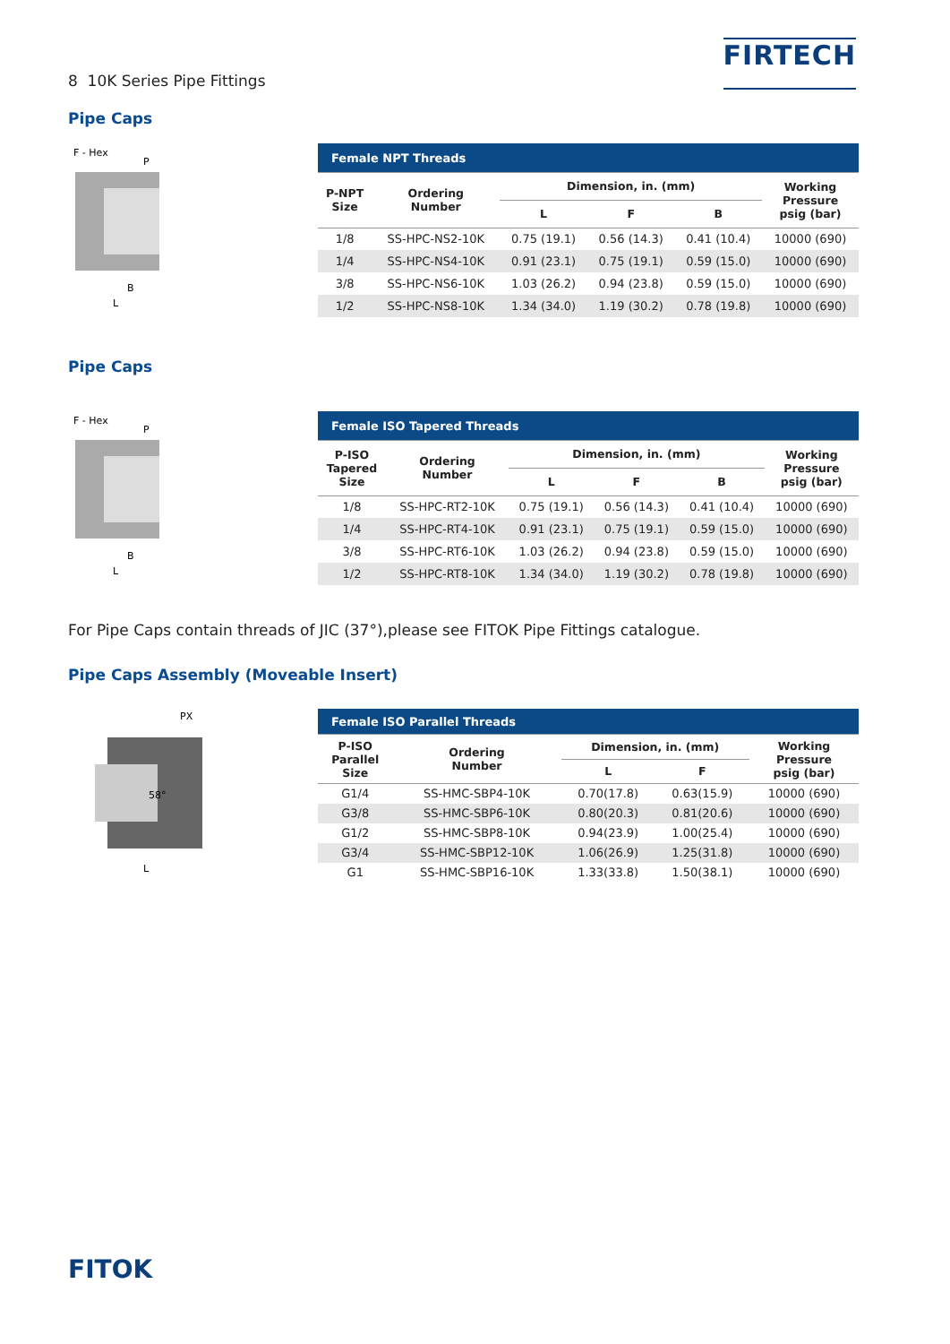8 10K Series Pipe Fittings
FIRTECH
Pipe Caps
F - Hex
P
B
L
| Female NPT Threads | | | | | |
| --- | --- | --- | --- | --- | --- |
| P-NPT Size | Ordering Number | Dimension, in. (mm) | | | Working Pressure psig (bar) |
| | | L | F | B | |
| 1/8 | SS-HPC-NS2-10K | 0.75 (19.1) | 0.56 (14.3) | 0.41 (10.4) | 10000 (690) |
| 1/4 | SS-HPC-NS4-10K | 0.91 (23.1) | 0.75 (19.1) | 0.59 (15.0) | 10000 (690) |
| 3/8 | SS-HPC-NS6-10K | 1.03 (26.2) | 0.94 (23.8) | 0.59 (15.0) | 10000 (690) |
| 1/2 | SS-HPC-NS8-10K | 1.34 (34.0) | 1.19 (30.2) | 0.78 (19.8) | 10000 (690) |
Pipe Caps
F - Hex
P
B
L
| Female ISO Tapered Threads | | | | | |
| --- | --- | --- | --- | --- | --- |
| P-ISO Tapered Size | Ordering Number | Dimension, in. (mm) | | | Working Pressure psig (bar) |
| | | L | F | B | |
| 1/8 | SS-HPC-RT2-10K | 0.75 (19.1) | 0.56 (14.3) | 0.41 (10.4) | 10000 (690) |
| 1/4 | SS-HPC-RT4-10K | 0.91 (23.1) | 0.75 (19.1) | 0.59 (15.0) | 10000 (690) |
| 3/8 | SS-HPC-RT6-10K | 1.03 (26.2) | 0.94 (23.8) | 0.59 (15.0) | 10000 (690) |
| 1/2 | SS-HPC-RT8-10K | 1.34 (34.0) | 1.19 (30.2) | 0.78 (19.8) | 10000 (690) |
For Pipe Caps contain threads of JIC (37°),please see FITOK Pipe Fittings catalogue.
Pipe Caps Assembly (Moveable Insert)
PX
58°
L
| Female ISO Parallel Threads | | | | |
| --- | --- | --- | --- | --- |
| P-ISO Parallel Size | Ordering Number | Dimension, in. (mm) | | Working Pressure psig (bar) |
| | | L | F | |
| G1/4 | SS-HMC-SBP4-10K | 0.70(17.8) | 0.63(15.9) | 10000 (690) |
| G3/8 | SS-HMC-SBP6-10K | 0.80(20.3) | 0.81(20.6) | 10000 (690) |
| G1/2 | SS-HMC-SBP8-10K | 0.94(23.9) | 1.00(25.4) | 10000 (690) |
| G3/4 | SS-HMC-SBP12-10K | 1.06(26.9) | 1.25(31.8) | 10000 (690) |
| G1 | SS-HMC-SBP16-10K | 1.33(33.8) | 1.50(38.1) | 10000 (690) |
FITOK